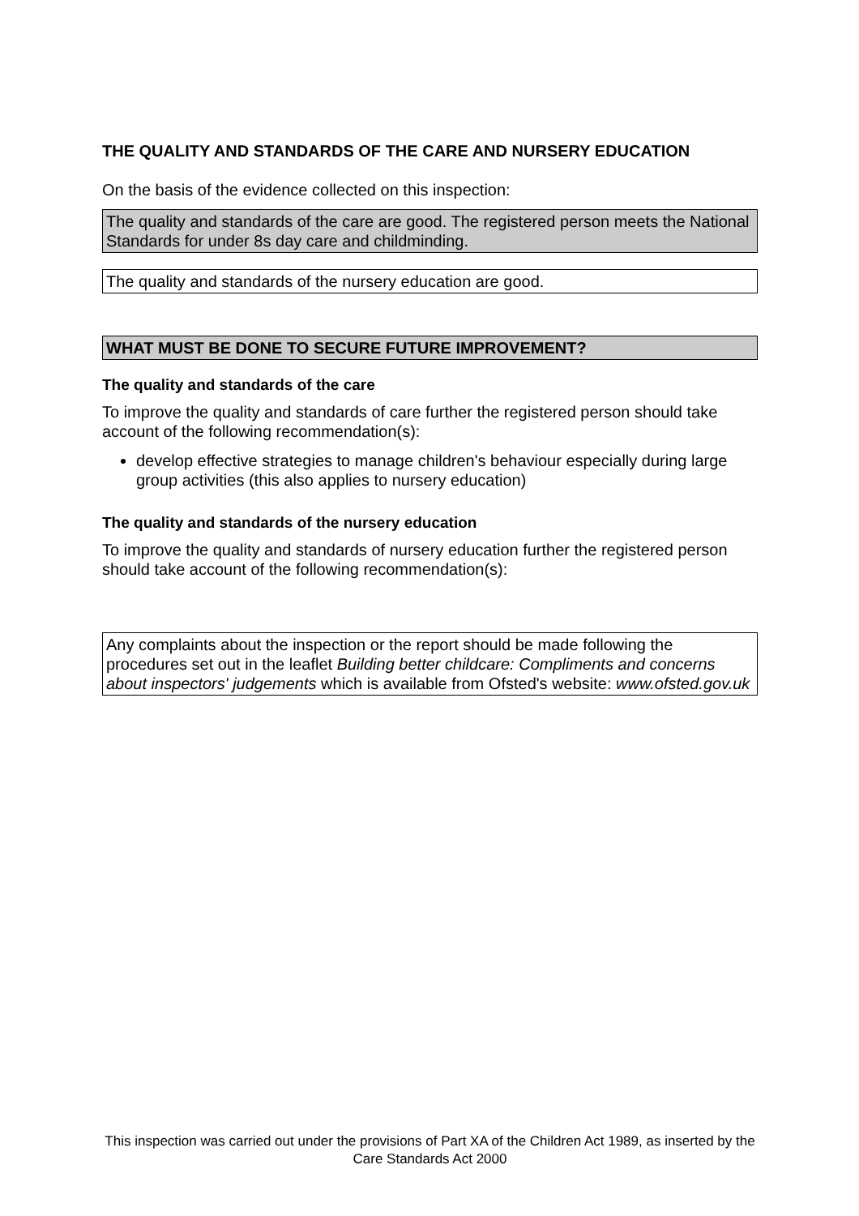THE QUALITY AND STANDARDS OF THE CARE AND NURSERY EDUCATION
On the basis of the evidence collected on this inspection:
The quality and standards of the care are good. The registered person meets the National Standards for under 8s day care and childminding.
The quality and standards of the nursery education are good.
WHAT MUST BE DONE TO SECURE FUTURE IMPROVEMENT?
The quality and standards of the care
To improve the quality and standards of care further the registered person should take account of the following recommendation(s):
develop effective strategies to manage children's behaviour especially during large group activities (this also applies to nursery education)
The quality and standards of the nursery education
To improve the quality and standards of nursery education further the registered person should take account of the following recommendation(s):
Any complaints about the inspection or the report should be made following the procedures set out in the leaflet Building better childcare: Compliments and concerns about inspectors' judgements which is available from Ofsted's website: www.ofsted.gov.uk
This inspection was carried out under the provisions of Part XA of the Children Act 1989, as inserted by the Care Standards Act 2000